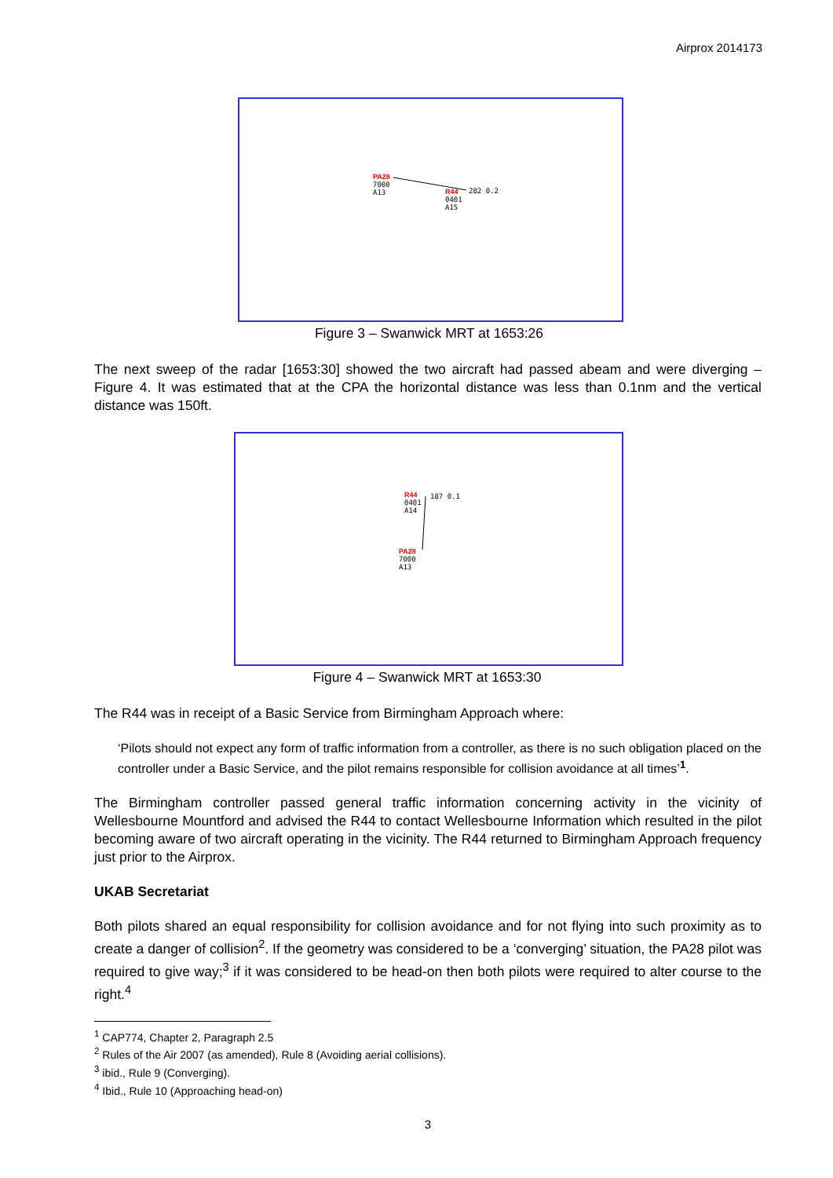Airprox 2014173
PA28
7000
A13
R44
0401
A15
282 0.2
Figure 3 – Swanwick MRT at 1653:26
The next sweep of the radar [1653:30] showed the two aircraft had passed abeam and were diverging – Figure 4. It was estimated that at the CPA the horizontal distance was less than 0.1nm and the vertical distance was 150ft.
R44
0401
A14
187 0.1
PA28
7000
A13
Figure 4 – Swanwick MRT at 1653:30
The R44 was in receipt of a Basic Service from Birmingham Approach where:
‘Pilots should not expect any form of traffic information from a controller, as there is no such obligation placed on the controller under a Basic Service, and the pilot remains responsible for collision avoidance at all times’<sup>1</sup>.
The Birmingham controller passed general traffic information concerning activity in the vicinity of Wellesbourne Mountford and advised the R44 to contact Wellesbourne Information which resulted in the pilot becoming aware of two aircraft operating in the vicinity. The R44 returned to Birmingham Approach frequency just prior to the Airprox.
UKAB Secretariat
Both pilots shared an equal responsibility for collision avoidance and for not flying into such proximity as to create a danger of collision<sup>2</sup>. If the geometry was considered to be a ‘converging’ situation, the PA28 pilot was required to give way;<sup>3</sup> if it was considered to be head-on then both pilots were required to alter course to the right.<sup>4</sup>
<sup>1</sup> CAP774, Chapter 2, Paragraph 2.5
<sup>2</sup> Rules of the Air 2007 (as amended), Rule 8 (Avoiding aerial collisions).
<sup>3</sup> ibid., Rule 9 (Converging).
<sup>4</sup> Ibid., Rule 10 (Approaching head-on)
3